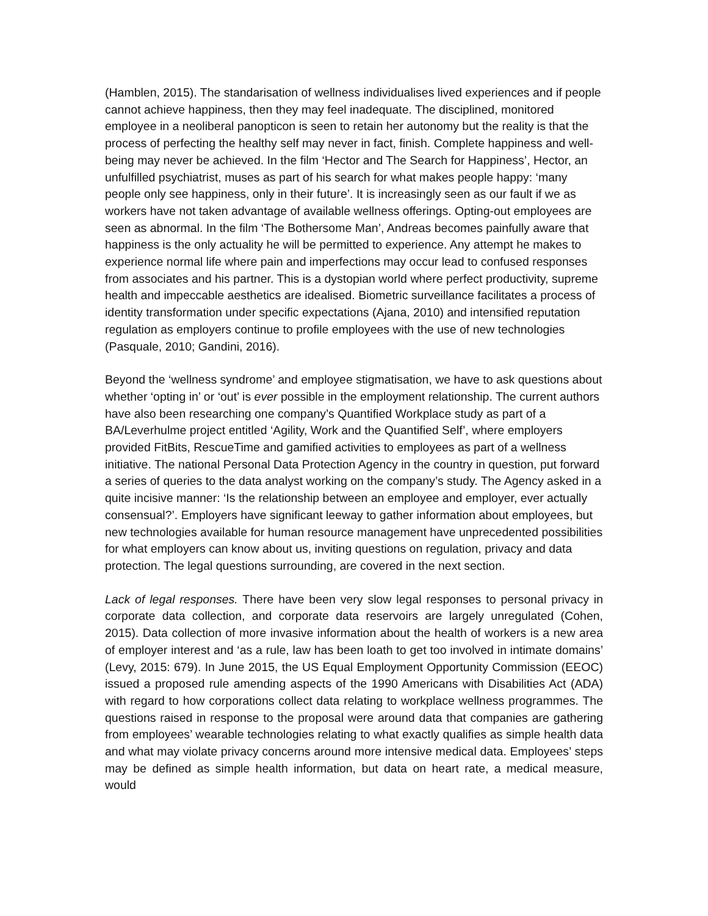(Hamblen, 2015). The standarisation of wellness individualises lived experiences and if people cannot achieve happiness, then they may feel inadequate. The disciplined, monitored employee in a neoliberal panopticon is seen to retain her autonomy but the reality is that the process of perfecting the healthy self may never in fact, finish. Complete happiness and well-being may never be achieved. In the film ‘Hector and The Search for Happiness’, Hector, an unfulfilled psychiatrist, muses as part of his search for what makes people happy: ‘many people only see happiness, only in their future’. It is increasingly seen as our fault if we as workers have not taken advantage of available wellness offerings. Opting-out employees are seen as abnormal. In the film ‘The Bothersome Man’, Andreas becomes painfully aware that happiness is the only actuality he will be permitted to experience. Any attempt he makes to experience normal life where pain and imperfections may occur lead to confused responses from associates and his partner. This is a dystopian world where perfect productivity, supreme health and impeccable aesthetics are idealised. Biometric surveillance facilitates a process of identity transformation under specific expectations (Ajana, 2010) and intensified reputation regulation as employers continue to profile employees with the use of new technologies (Pasquale, 2010; Gandini, 2016).
Beyond the ‘wellness syndrome’ and employee stigmatisation, we have to ask questions about whether ‘opting in’ or ‘out’ is ever possible in the employment relationship. The current authors have also been researching one company’s Quantified Workplace study as part of a BA/Leverhulme project entitled ‘Agility, Work and the Quantified Self’, where employers provided FitBits, RescueTime and gamified activities to employees as part of a wellness initiative. The national Personal Data Protection Agency in the country in question, put forward a series of queries to the data analyst working on the company’s study. The Agency asked in a quite incisive manner: ‘Is the relationship between an employee and employer, ever actually consensual?’. Employers have significant leeway to gather information about employees, but new technologies available for human resource management have unprecedented possibilities for what employers can know about us, inviting questions on regulation, privacy and data protection. The legal questions surrounding, are covered in the next section.
Lack of legal responses. There have been very slow legal responses to personal privacy in corporate data collection, and corporate data reservoirs are largely unregulated (Cohen, 2015). Data collection of more invasive information about the health of workers is a new area of employer interest and ‘as a rule, law has been loath to get too involved in intimate domains’ (Levy, 2015: 679). In June 2015, the US Equal Employment Opportunity Commission (EEOC) issued a proposed rule amending aspects of the 1990 Americans with Disabilities Act (ADA) with regard to how corporations collect data relating to workplace wellness programmes. The questions raised in response to the proposal were around data that companies are gathering from employees’ wearable technologies relating to what exactly qualifies as simple health data and what may violate privacy concerns around more intensive medical data. Employees’ steps may be defined as simple health information, but data on heart rate, a medical measure, would